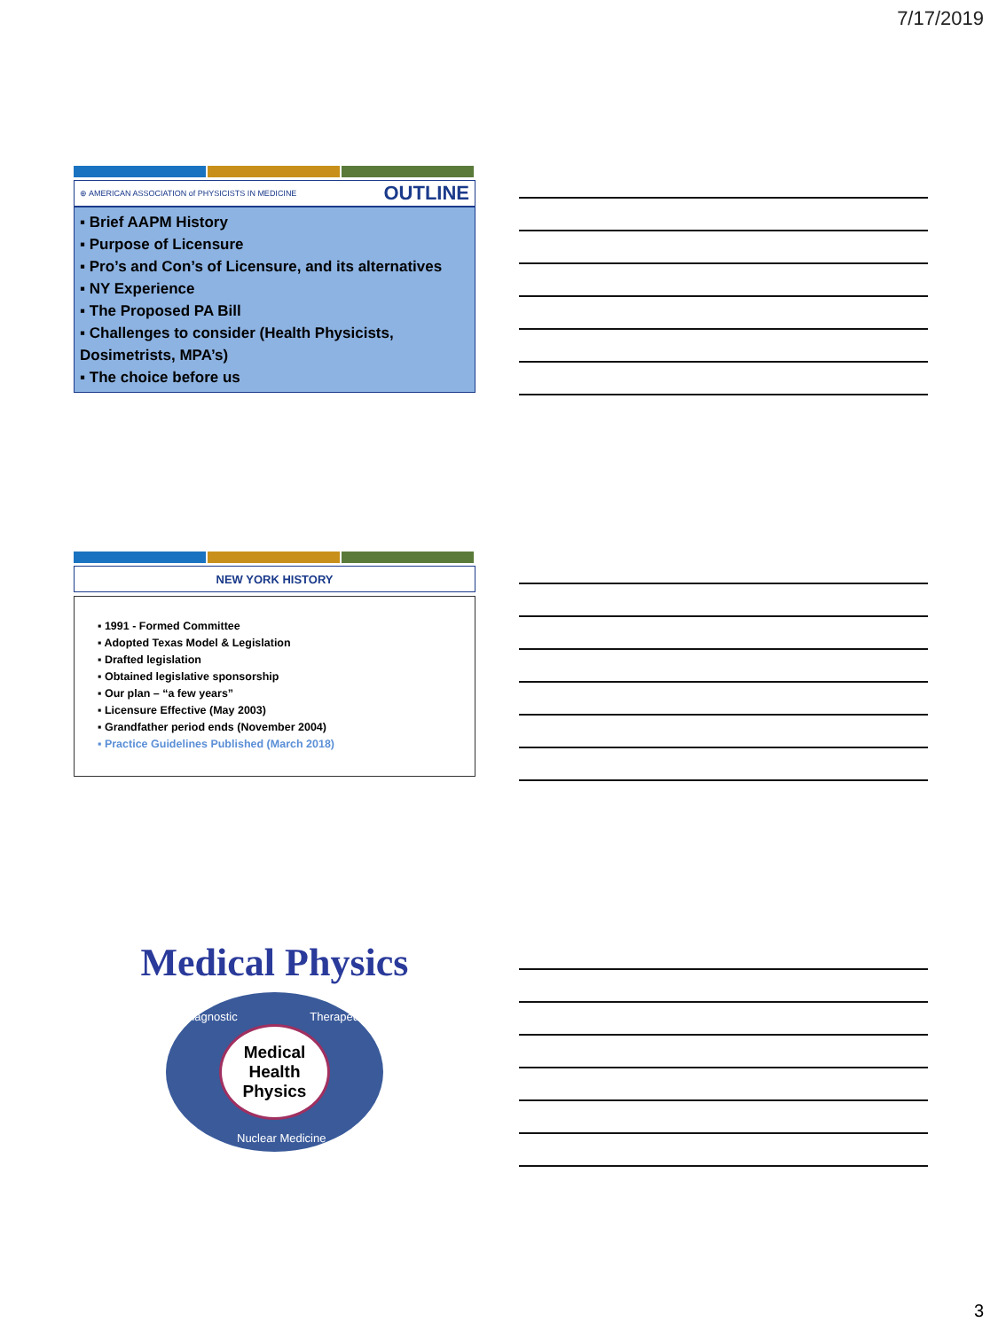7/17/2019
⊕ AMERICAN ASSOCIATION of PHYSICISTS IN MEDICINE OUTLINE
▪ Brief AAPM History
▪ Purpose of Licensure
▪ Pro’s and Con’s of Licensure, and its alternatives
▪ NY Experience
▪ The Proposed PA Bill
▪ Challenges to consider (Health Physicists, Dosimetrists, MPA’s)
▪ The choice before us
NEW YORK HISTORY
▪ 1991 - Formed Committee
▪ Adopted Texas Model & Legislation
▪ Drafted legislation
▪ Obtained legislative sponsorship
▪ Our plan – “a few years”
▪ Licensure Effective (May 2003)
▪ Grandfather period ends (November 2004)
▪ Practice Guidelines Published (March 2018)
Medical Physics
Medical
Health
Physics
Diagnostic Therapeutic
Nuclear Medicine
3